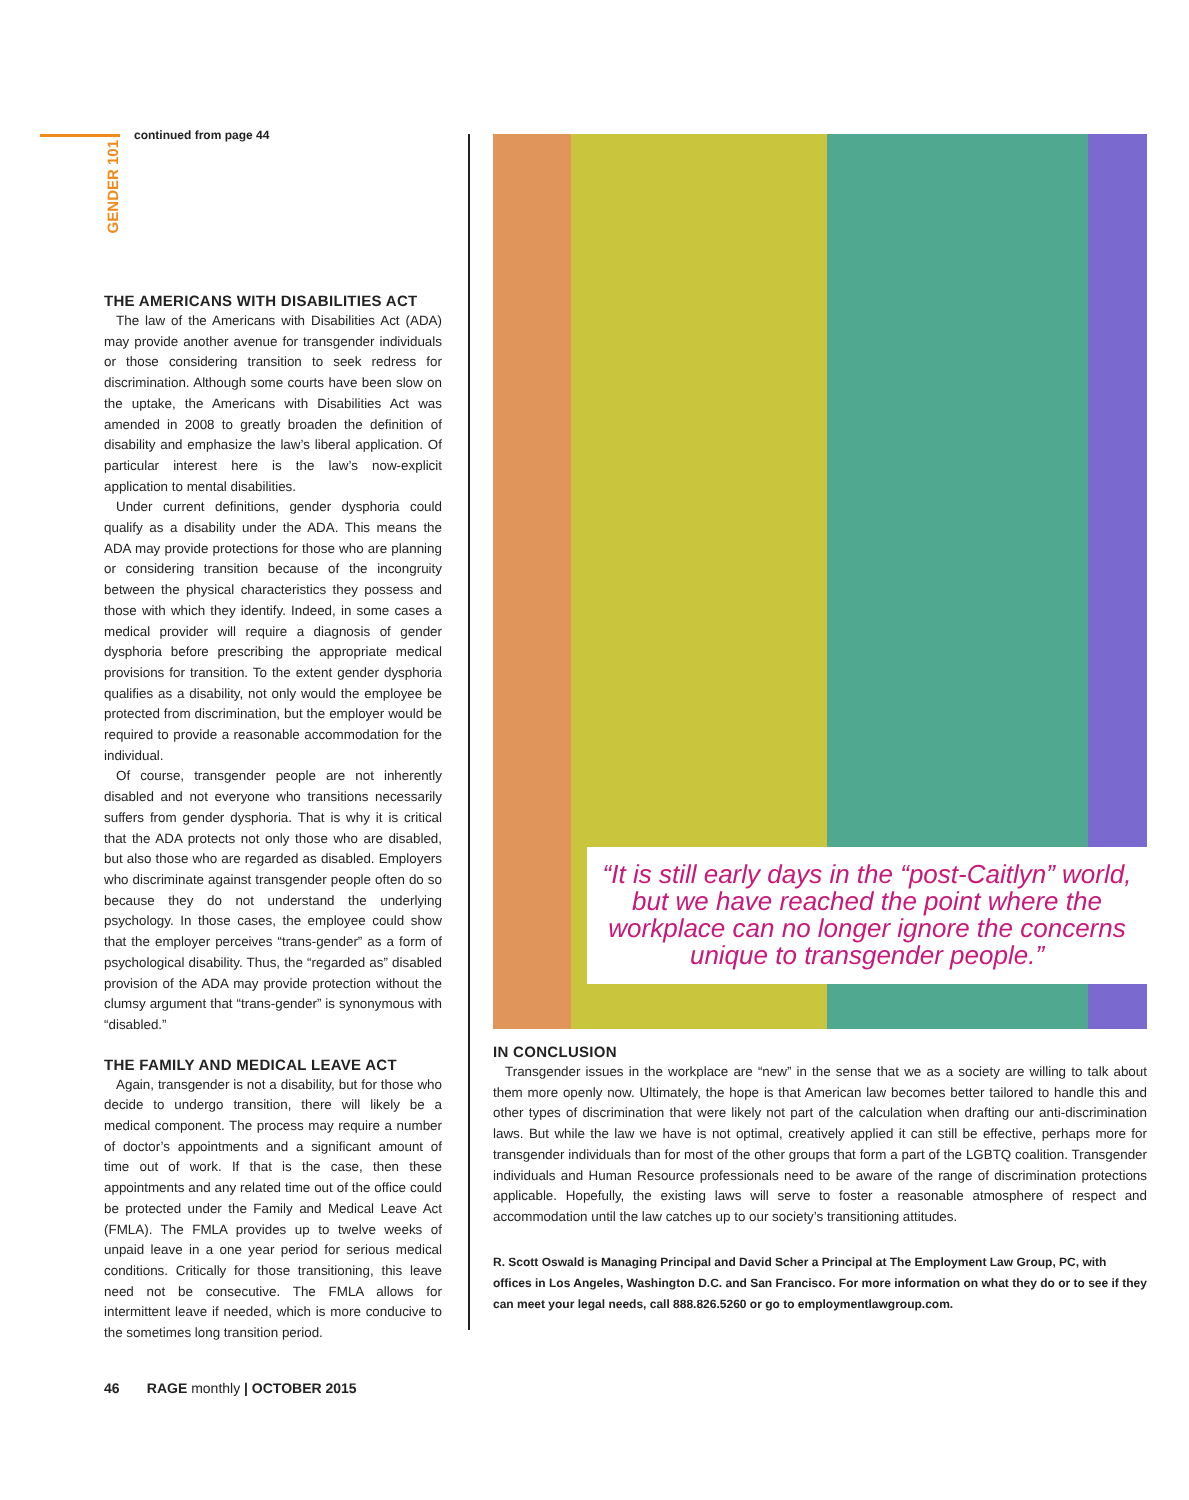GENDER 101
continued from page 44
THE AMERICANS WITH DISABILITIES ACT
The law of the Americans with Disabilities Act (ADA) may provide another avenue for transgender individuals or those considering transition to seek redress for discrimination. Although some courts have been slow on the uptake, the Americans with Disabilities Act was amended in 2008 to greatly broaden the definition of disability and emphasize the law’s liberal application. Of particular interest here is the law’s now-explicit application to mental disabilities.
Under current definitions, gender dysphoria could qualify as a disability under the ADA. This means the ADA may provide protections for those who are planning or considering transition because of the incongruity between the physical characteristics they possess and those with which they identify. Indeed, in some cases a medical provider will require a diagnosis of gender dysphoria before prescribing the appropriate medical provisions for transition. To the extent gender dysphoria qualifies as a disability, not only would the employee be protected from discrimination, but the employer would be required to provide a reasonable accommodation for the individual.
Of course, transgender people are not inherently disabled and not everyone who transitions necessarily suffers from gender dysphoria. That is why it is critical that the ADA protects not only those who are disabled, but also those who are regarded as disabled. Employers who discriminate against transgender people often do so because they do not understand the underlying psychology. In those cases, the employee could show that the employer perceives “trans-gender” as a form of psychological disability. Thus, the “regarded as” disabled provision of the ADA may provide protection without the clumsy argument that “trans-gender” is synonymous with “disabled.”
THE FAMILY AND MEDICAL LEAVE ACT
Again, transgender is not a disability, but for those who decide to undergo transition, there will likely be a medical component. The process may require a number of doctor’s appointments and a significant amount of time out of work. If that is the case, then these appointments and any related time out of the office could be protected under the Family and Medical Leave Act (FMLA). The FMLA provides up to twelve weeks of unpaid leave in a one year period for serious medical conditions. Critically for those transitioning, this leave need not be consecutive. The FMLA allows for intermittent leave if needed, which is more conducive to the sometimes long transition period.
“It is still early days in the “post-Caitlyn” world, but we have reached the point where the workplace can no longer ignore the concerns unique to transgender people.”
IN CONCLUSION
Transgender issues in the workplace are “new” in the sense that we as a society are willing to talk about them more openly now. Ultimately, the hope is that American law becomes better tailored to handle this and other types of discrimination that were likely not part of the calculation when drafting our anti-discrimination laws. But while the law we have is not optimal, creatively applied it can still be effective, perhaps more for transgender individuals than for most of the other groups that form a part of the LGBTQ coalition. Transgender individuals and Human Resource professionals need to be aware of the range of discrimination protections applicable. Hopefully, the existing laws will serve to foster a reasonable atmosphere of respect and accommodation until the law catches up to our society’s transitioning attitudes.
R. Scott Oswald is Managing Principal and David Scher a Principal at The Employment Law Group, PC, with offices in Los Angeles, Washington D.C. and San Francisco. For more information on what they do or to see if they can meet your legal needs, call 888.826.5260 or go to employmentlawgroup.com.
46 RAGE monthly | OCTOBER 2015